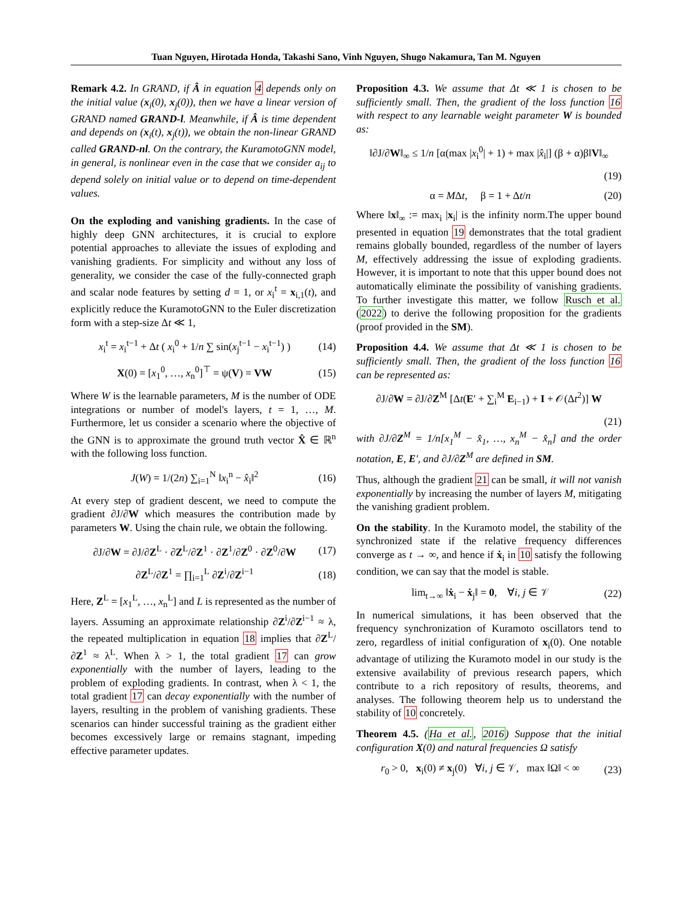Tuan Nguyen, Hirotada Honda, Takashi Sano, Vinh Nguyen, Shugo Nakamura, Tan M. Nguyen
Remark 4.2. In GRAND, if Â in equation 4 depends only on the initial value (x<sub>i</sub>(0), x<sub>j</sub>(0)), then we have a linear version of GRAND named GRAND-l. Meanwhile, if Â is time dependent and depends on (x<sub>i</sub>(t), x<sub>j</sub>(t)), we obtain the non-linear GRAND called GRAND-nl. On the contrary, the KuramotoGNN model, in general, is nonlinear even in the case that we consider a<sub>ij</sub> to depend solely on initial value or to depend on time-dependent values.
On the exploding and vanishing gradients. In the case of highly deep GNN architectures, it is crucial to explore potential approaches to alleviate the issues of exploding and vanishing gradients. For simplicity and without any loss of generality, we consider the case of the fully-connected graph and scalar node features by setting d = 1, or x<sub>i</sub><sup>t</sup> = x<sub>i,1</sub>(t), and explicitly reduce the KuramotoGNN to the Euler discretization form with a step-size Δt ≪ 1,
x<sub>i</sub><sup>t</sup> = x<sub>i</sub><sup>t−1</sup> + Δt ( x<sub>i</sub><sup>0</sup> + 1/n ∑ sin(x<sub>j</sub><sup>t−1</sup> − x<sub>i</sub><sup>t−1</sup>) ) (14)
X(0) = [x<sub>1</sub><sup>0</sup>, …, x<sub>n</sub><sup>0</sup>]<sup>⊤</sup> = ψ(V) = VW (15)
Where W is the learnable parameters, M is the number of ODE integrations or number of model's layers, t = 1, …, M. Furthermore, let us consider a scenario where the objective of the GNN is to approximate the ground truth vector X̂ ∈ ℝ<sup>n</sup> with the following loss function.
J(W) = 1/(2n) ∑<sub>i=1</sub><sup>N</sup> ‖x<sub>i</sub><sup>n</sup> − x̂<sub>i</sub>‖<sup>2</sup> (16)
At every step of gradient descent, we need to compute the gradient ∂J/∂W which measures the contribution made by parameters W. Using the chain rule, we obtain the following.
∂J/∂W = ∂J/∂Z<sup>L</sup> · ∂Z<sup>L</sup>/∂Z<sup>1</sup> · ∂Z<sup>1</sup>/∂Z<sup>0</sup> · ∂Z<sup>0</sup>/∂W (17)
∂Z<sup>L</sup>/∂Z<sup>1</sup> = ∏<sub>i=1</sub><sup>L</sup> ∂Z<sup>i</sup>/∂Z<sup>i−1</sup> (18)
Here, Z<sup>L</sup> = [x<sub>1</sub><sup>L</sup>, …, x<sub>n</sub><sup>L</sup>] and L is represented as the number of layers. Assuming an approximate relationship ∂Z<sup>i</sup>/∂Z<sup>i−1</sup> ≈ λ, the repeated multiplication in equation 18 implies that ∂Z<sup>L</sup>/∂Z<sup>1</sup> ≈ λ<sup>L</sup>. When λ > 1, the total gradient 17 can grow exponentially with the number of layers, leading to the problem of exploding gradients. In contrast, when λ < 1, the total gradient 17 can decay exponentially with the number of layers, resulting in the problem of vanishing gradients. These scenarios can hinder successful training as the gradient either becomes excessively large or remains stagnant, impeding effective parameter updates.
Proposition 4.3. We assume that Δt ≪ 1 is chosen to be sufficiently small. Then, the gradient of the loss function 16 with respect to any learnable weight parameter W is bounded as:
‖∂J/∂W‖<sub>∞</sub> ≤ 1/n [α(max |x<sub>i</sub><sup>0</sup>| + 1) + max |x̂<sub>i</sub>|] (β + α)β‖V‖<sub>∞</sub>
(19)
α = MΔt, β = 1 + Δt/n (20)
Where ‖x‖<sub>∞</sub> := max<sub>i</sub> |x<sub>i</sub>| is the infinity norm.The upper bound presented in equation 19 demonstrates that the total gradient remains globally bounded, regardless of the number of layers M, effectively addressing the issue of exploding gradients. However, it is important to note that this upper bound does not automatically eliminate the possibility of vanishing gradients. To further investigate this matter, we follow Rusch et al. (2022) to derive the following proposition for the gradients (proof provided in the SM).
Proposition 4.4. We assume that Δt ≪ 1 is chosen to be sufficiently small. Then, the gradient of the loss function 16 can be represented as:
∂J/∂W = ∂J/∂Z<sup>M</sup> [Δt(E′ + ∑<sub>i</sub><sup>M</sup> E<sub>i−1</sub>) + I + 𝒪(Δt<sup>2</sup>)] W
(21)
with ∂J/∂Z<sup>M</sup> = 1/n[x<sub>1</sub><sup>M</sup> − x̂<sub>1</sub>, …, x<sub>n</sub><sup>M</sup> − x̂<sub>n</sub>] and the order notation, E, E′, and ∂J/∂Z<sup>M</sup> are defined in SM.
Thus, although the gradient 21 can be small, it will not vanish exponentially by increasing the number of layers M, mitigating the vanishing gradient problem.
On the stability. In the Kuramoto model, the stability of the synchronized state if the relative frequency differences converge as t → ∞, and hence if ẋ<sub>i</sub> in 10 satisfy the following condition, we can say that the model is stable.
lim<sub>t→∞</sub> ‖ẋ<sub>i</sub> − ẋ<sub>j</sub>‖ = 0, ∀i, j ∈ 𝒱 (22)
In numerical simulations, it has been observed that the frequency synchronization of Kuramoto oscillators tend to zero, regardless of initial configuration of x<sub>i</sub>(0). One notable advantage of utilizing the Kuramoto model in our study is the extensive availability of previous research papers, which contribute to a rich repository of results, theorems, and analyses. The following theorem help us to understand the stability of 10 concretely.
Theorem 4.5. (Ha et al., 2016) Suppose that the initial configuration X(0) and natural frequencies Ω satisfy
r<sub>0</sub> > 0, x<sub>i</sub>(0) ≠ x<sub>j</sub>(0) ∀i, j ∈ 𝒱, max ‖Ω‖ < ∞ (23)